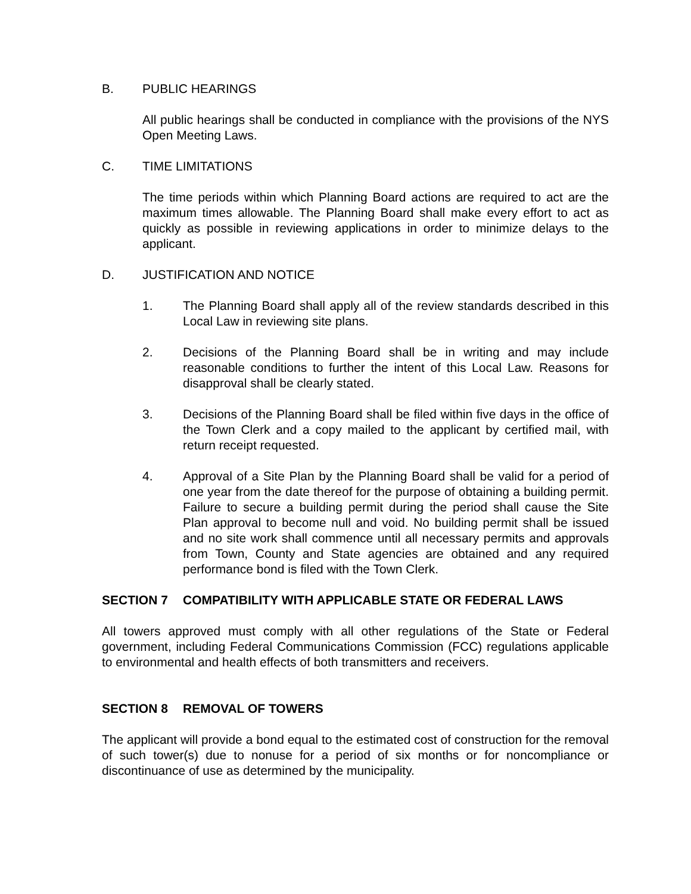B. PUBLIC HEARINGS
All public hearings shall be conducted in compliance with the provisions of the NYS Open Meeting Laws.
C. TIME LIMITATIONS
The time periods within which Planning Board actions are required to act are the maximum times allowable. The Planning Board shall make every effort to act as quickly as possible in reviewing applications in order to minimize delays to the applicant.
D. JUSTIFICATION AND NOTICE
1. The Planning Board shall apply all of the review standards described in this Local Law in reviewing site plans.
2. Decisions of the Planning Board shall be in writing and may include reasonable conditions to further the intent of this Local Law. Reasons for disapproval shall be clearly stated.
3. Decisions of the Planning Board shall be filed within five days in the office of the Town Clerk and a copy mailed to the applicant by certified mail, with return receipt requested.
4. Approval of a Site Plan by the Planning Board shall be valid for a period of one year from the date thereof for the purpose of obtaining a building permit. Failure to secure a building permit during the period shall cause the Site Plan approval to become null and void. No building permit shall be issued and no site work shall commence until all necessary permits and approvals from Town, County and State agencies are obtained and any required performance bond is filed with the Town Clerk.
SECTION 7 COMPATIBILITY WITH APPLICABLE STATE OR FEDERAL LAWS
All towers approved must comply with all other regulations of the State or Federal government, including Federal Communications Commission (FCC) regulations applicable to environmental and health effects of both transmitters and receivers.
SECTION 8 REMOVAL OF TOWERS
The applicant will provide a bond equal to the estimated cost of construction for the removal of such tower(s) due to nonuse for a period of six months or for noncompliance or discontinuance of use as determined by the municipality.